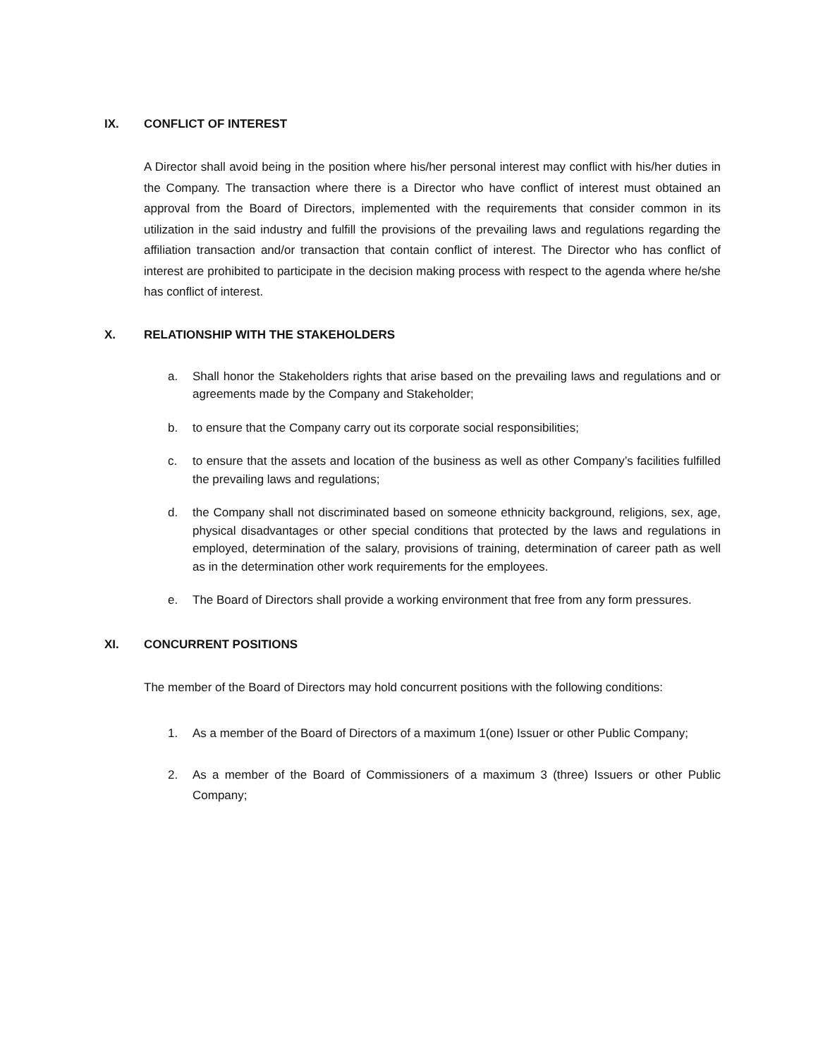IX. CONFLICT OF INTEREST
A Director shall avoid being in the position where his/her personal interest may conflict with his/her duties in the Company. The transaction where there is a Director who have conflict of interest must obtained an approval from the Board of Directors, implemented with the requirements that consider common in its utilization in the said industry and fulfill the provisions of the prevailing laws and regulations regarding the affiliation transaction and/or transaction that contain conflict of interest. The Director who has conflict of interest are prohibited to participate in the decision making process with respect to the agenda where he/she has conflict of interest.
X. RELATIONSHIP WITH THE STAKEHOLDERS
a. Shall honor the Stakeholders rights that arise based on the prevailing laws and regulations and or agreements made by the Company and Stakeholder;
b. to ensure that the Company carry out its corporate social responsibilities;
c. to ensure that the assets and location of the business as well as other Company’s facilities fulfilled the prevailing laws and regulations;
d. the Company shall not discriminated based on someone ethnicity background, religions, sex, age, physical disadvantages or other special conditions that protected by the laws and regulations in employed, determination of the salary, provisions of training, determination of career path as well as in the determination other work requirements for the employees.
e. The Board of Directors shall provide a working environment that free from any form pressures.
XI. CONCURRENT POSITIONS
The member of the Board of Directors may hold concurrent positions with the following conditions:
1. As a member of the Board of Directors of a maximum 1(one) Issuer or other Public Company;
2. As a member of the Board of Commissioners of a maximum 3 (three) Issuers or other Public Company;